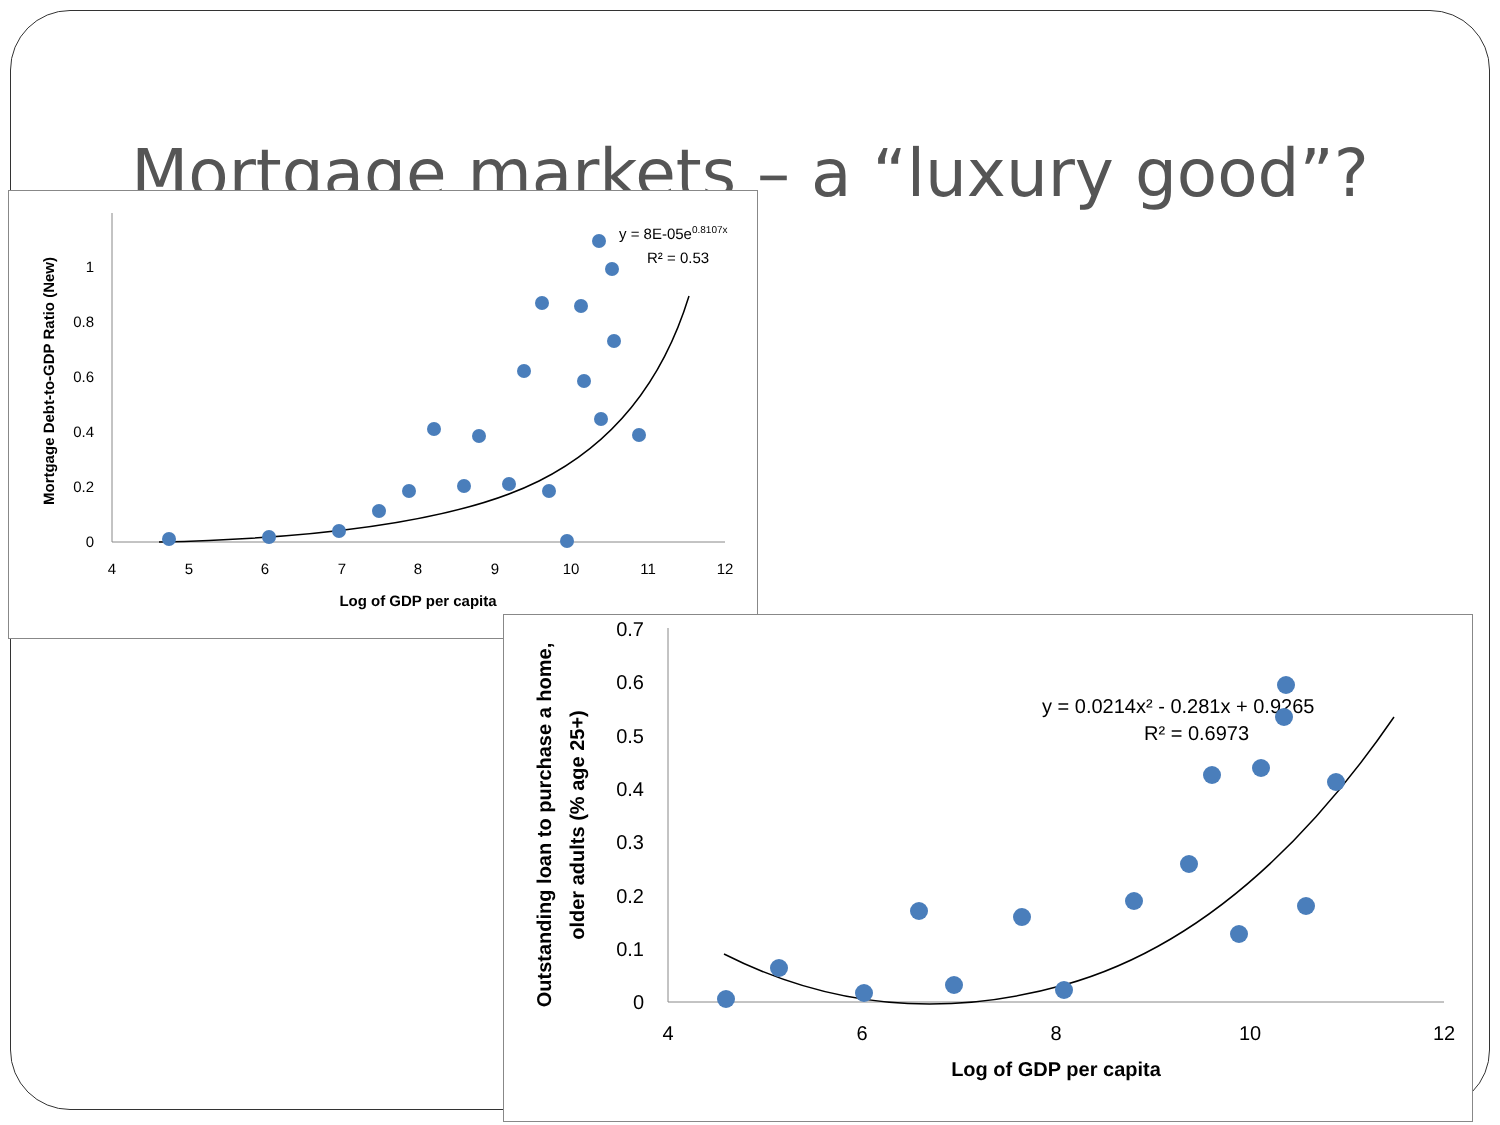Mortgage markets – a “luxury good”?
0
0.2
0.4
0.6
0.8
1
4
5
6
7
8
9
10
11
12
Log of GDP per capita
Mortgage Debt-to-GDP Ratio (New)
y = 8E-05e0.8107x
R² = 0.53
0
0.1
0.2
0.3
0.4
0.5
0.6
0.7
4
6
8
10
12
Log of GDP per capita
Outstanding loan to purchase a home,
older adults (% age 25+)
y = 0.0214x² - 0.281x + 0.9265
R² = 0.6973